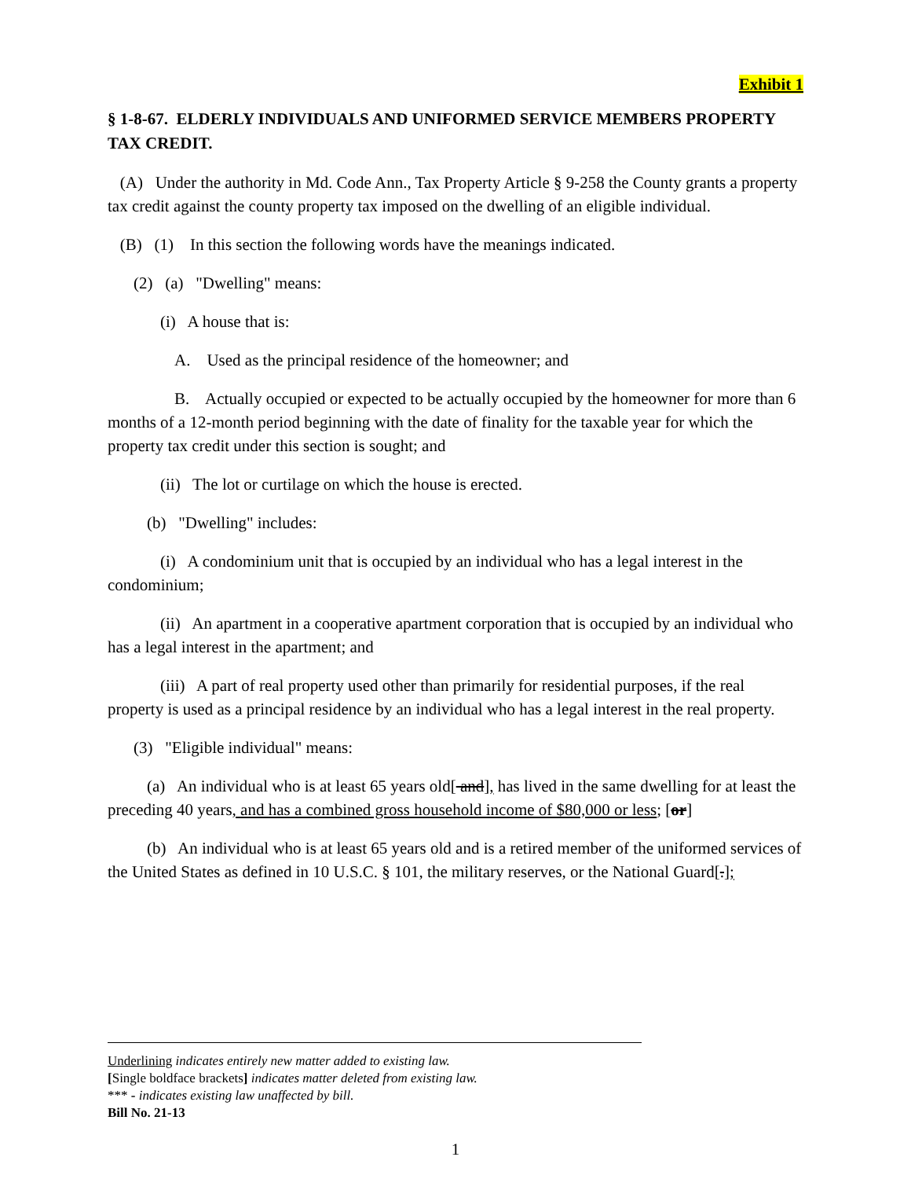Exhibit 1
§ 1-8-67. ELDERLY INDIVIDUALS AND UNIFORMED SERVICE MEMBERS PROPERTY TAX CREDIT.
(A) Under the authority in Md. Code Ann., Tax Property Article § 9-258 the County grants a property tax credit against the county property tax imposed on the dwelling of an eligible individual.
(B) (1) In this section the following words have the meanings indicated.
(2) (a) "Dwelling" means:
(i) A house that is:
A. Used as the principal residence of the homeowner; and
B. Actually occupied or expected to be actually occupied by the homeowner for more than 6 months of a 12-month period beginning with the date of finality for the taxable year for which the property tax credit under this section is sought; and
(ii) The lot or curtilage on which the house is erected.
(b) "Dwelling" includes:
(i) A condominium unit that is occupied by an individual who has a legal interest in the condominium;
(ii) An apartment in a cooperative apartment corporation that is occupied by an individual who has a legal interest in the apartment; and
(iii) A part of real property used other than primarily for residential purposes, if the real property is used as a principal residence by an individual who has a legal interest in the real property.
(3) "Eligible individual" means:
(a) An individual who is at least 65 years old[ and], has lived in the same dwelling for at least the preceding 40 years, and has a combined gross household income of $80,000 or less; [or]
(b) An individual who is at least 65 years old and is a retired member of the uniformed services of the United States as defined in 10 U.S.C. § 101, the military reserves, or the National Guard[.];
Underlining indicates entirely new matter added to existing law.
[Single boldface brackets] indicates matter deleted from existing law.
*** - indicates existing law unaffected by bill.
Bill No. 21-13
1